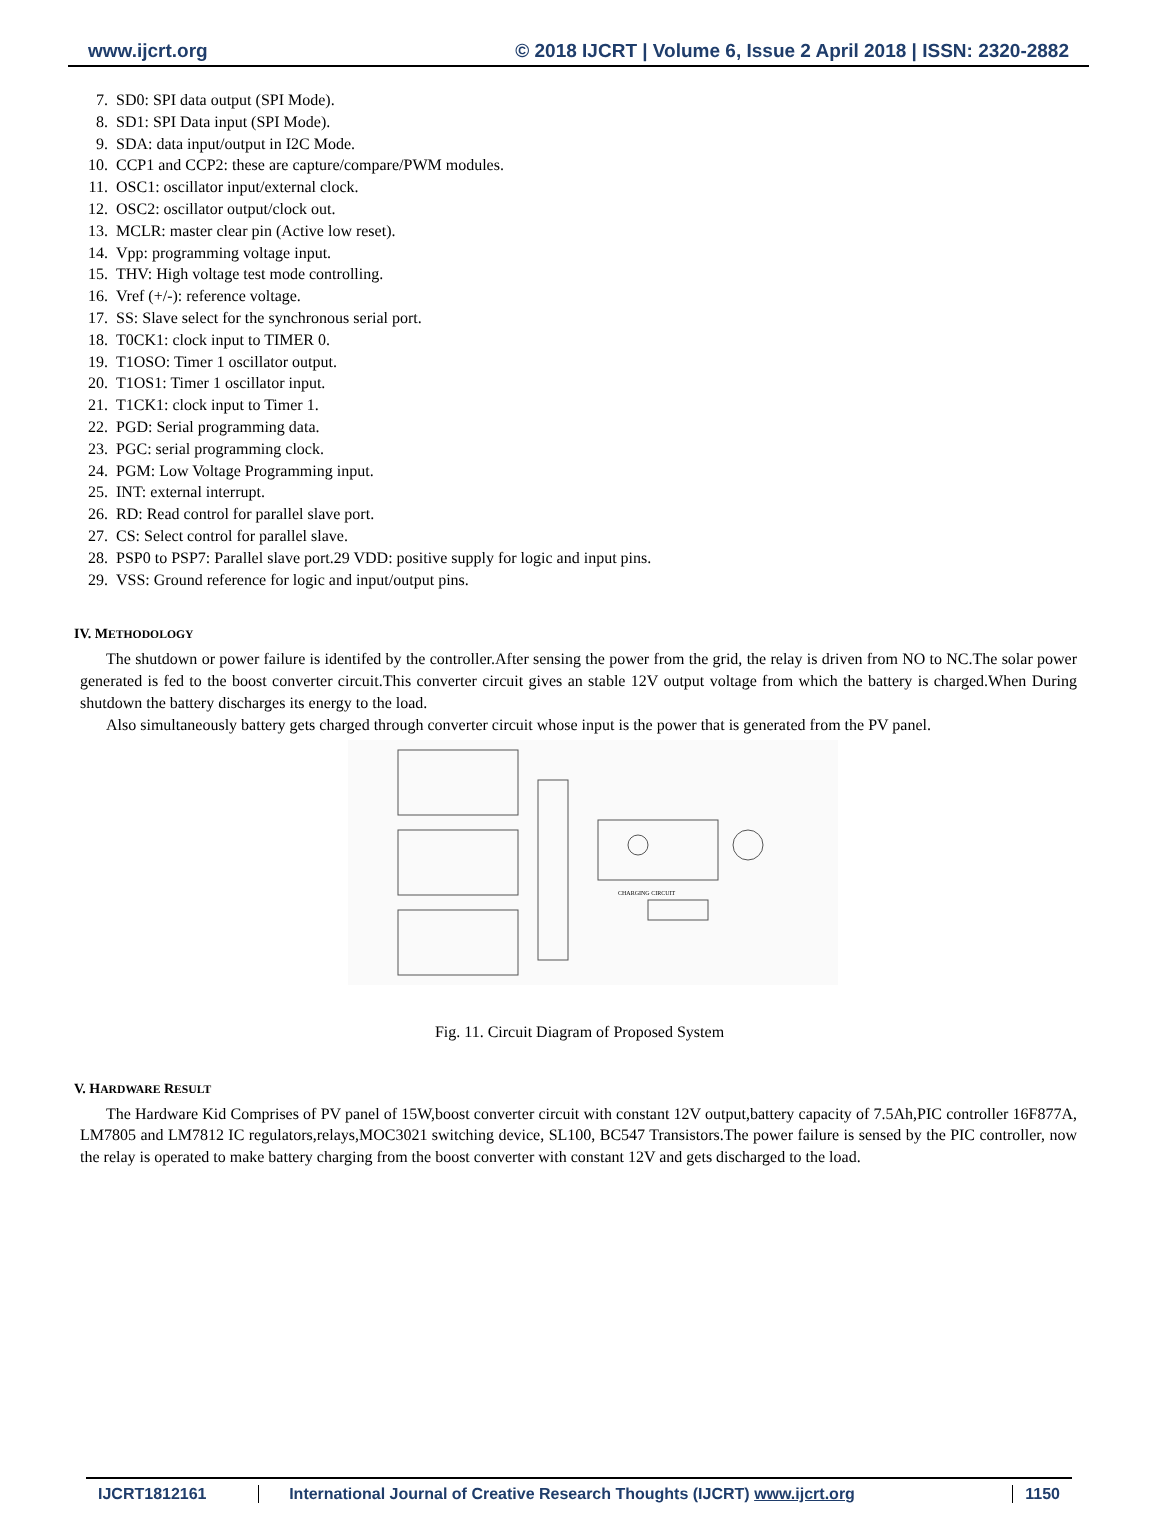www.ijcrt.org © 2018 IJCRT | Volume 6, Issue 2 April 2018 | ISSN: 2320-2882
7. SD0: SPI data output (SPI Mode).
8. SD1: SPI Data input (SPI Mode).
9. SDA: data input/output in I2C Mode.
10. CCP1 and CCP2: these are capture/compare/PWM modules.
11. OSC1: oscillator input/external clock.
12. OSC2: oscillator output/clock out.
13. MCLR: master clear pin (Active low reset).
14. Vpp: programming voltage input.
15. THV: High voltage test mode controlling.
16. Vref (+/-): reference voltage.
17. SS: Slave select for the synchronous serial port.
18. T0CK1: clock input to TIMER 0.
19. T1OSO: Timer 1 oscillator output.
20. T1OS1: Timer 1 oscillator input.
21. T1CK1: clock input to Timer 1.
22. PGD: Serial programming data.
23. PGC: serial programming clock.
24. PGM: Low Voltage Programming input.
25. INT: external interrupt.
26. RD: Read control for parallel slave port.
27. CS: Select control for parallel slave.
28. PSP0 to PSP7: Parallel slave port.29 VDD: positive supply for logic and input pins.
29. VSS: Ground reference for logic and input/output pins.
IV. METHODOLOGY
The shutdown or power failure is identifed by the controller.After sensing the power from the grid, the relay is driven from NO to NC.The solar power generated is fed to the boost converter circuit.This converter circuit gives an stable 12V output voltage from which the battery is charged.When During shutdown the battery discharges its energy to the load.
Also simultaneously battery gets charged through converter circuit whose input is the power that is generated from the PV panel.
CHARGING CIRCUIT
Fig. 11. Circuit Diagram of Proposed System
V. HARDWARE RESULT
The Hardware Kid Comprises of PV panel of 15W,boost converter circuit with constant 12V output,battery capacity of 7.5Ah,PIC controller 16F877A, LM7805 and LM7812 IC regulators,relays,MOC3021 switching device, SL100, BC547 Transistors.The power failure is sensed by the PIC controller, now the relay is operated to make battery charging from the boost converter with constant 12V and gets discharged to the load.
IJCRT1812161 International Journal of Creative Research Thoughts (IJCRT) www.ijcrt.org 1150